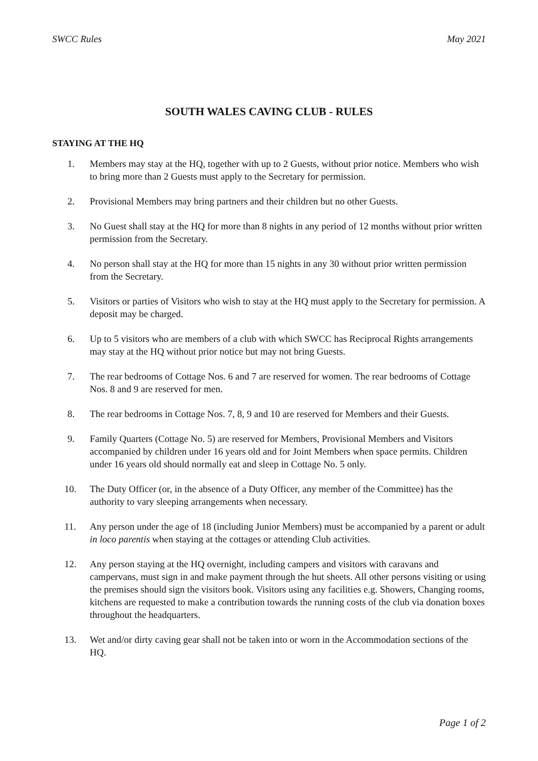SWCC Rules May 2021
SOUTH WALES CAVING CLUB - RULES
STAYING AT THE HQ
1. Members may stay at the HQ, together with up to 2 Guests, without prior notice. Members who wish to bring more than 2 Guests must apply to the Secretary for permission.
2. Provisional Members may bring partners and their children but no other Guests.
3. No Guest shall stay at the HQ for more than 8 nights in any period of 12 months without prior written permission from the Secretary.
4. No person shall stay at the HQ for more than 15 nights in any 30 without prior written permission from the Secretary.
5. Visitors or parties of Visitors who wish to stay at the HQ must apply to the Secretary for permission. A deposit may be charged.
6. Up to 5 visitors who are members of a club with which SWCC has Reciprocal Rights arrangements may stay at the HQ without prior notice but may not bring Guests.
7. The rear bedrooms of Cottage Nos. 6 and 7 are reserved for women. The rear bedrooms of Cottage Nos. 8 and 9 are reserved for men.
8. The rear bedrooms in Cottage Nos. 7, 8, 9 and 10 are reserved for Members and their Guests.
9. Family Quarters (Cottage No. 5) are reserved for Members, Provisional Members and Visitors accompanied by children under 16 years old and for Joint Members when space permits. Children under 16 years old should normally eat and sleep in Cottage No. 5 only.
10. The Duty Officer (or, in the absence of a Duty Officer, any member of the Committee) has the authority to vary sleeping arrangements when necessary.
11. Any person under the age of 18 (including Junior Members) must be accompanied by a parent or adult in loco parentis when staying at the cottages or attending Club activities.
12. Any person staying at the HQ overnight, including campers and visitors with caravans and campervans, must sign in and make payment through the hut sheets. All other persons visiting or using the premises should sign the visitors book. Visitors using any facilities e.g. Showers, Changing rooms, kitchens are requested to make a contribution towards the running costs of the club via donation boxes throughout the headquarters.
13. Wet and/or dirty caving gear shall not be taken into or worn in the Accommodation sections of the HQ.
Page 1 of 2